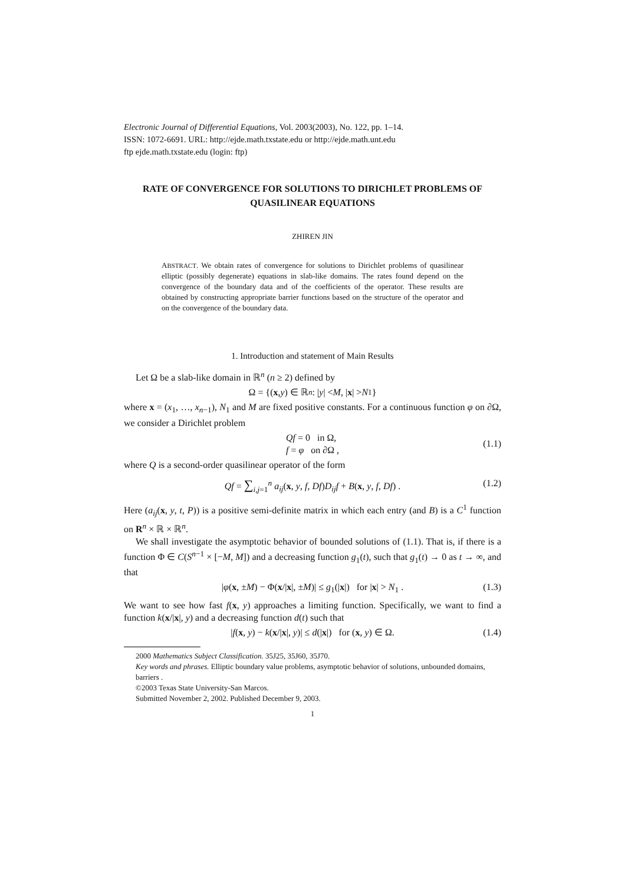Electronic Journal of Differential Equations, Vol. 2003(2003), No. 122, pp. 1–14.
ISSN: 1072-6691. URL: http://ejde.math.txstate.edu or http://ejde.math.unt.edu
ftp ejde.math.txstate.edu (login: ftp)
RATE OF CONVERGENCE FOR SOLUTIONS TO DIRICHLET PROBLEMS OF QUASILINEAR EQUATIONS
ZHIREN JIN
ABSTRACT. We obtain rates of convergence for solutions to Dirichlet problems of quasilinear elliptic (possibly degenerate) equations in slab-like domains. The rates found depend on the convergence of the boundary data and of the coefficients of the operator. These results are obtained by constructing appropriate barrier functions based on the structure of the operator and on the convergence of the boundary data.
1. Introduction and statement of Main Results
Let Ω be a slab-like domain in ℝ<sup>n</sup> (n ≥ 2) defined by
Ω = {(x, y) ∈ ℝ<sup>n</sup> : | y | < M, | x | > N<sub>1</sub>}
where x = (x<sub>1</sub>, …, x<sub>n−1</sub>), N<sub>1</sub> and M are fixed positive constants. For a continuous function φ on ∂Ω, we consider a Dirichlet problem
Qf = 0 in Ω,
f = φ on ∂Ω ,
(1.1)
where Q is a second-order quasilinear operator of the form
Qf = ∑<sub>i,j=1</sub><sup>n</sup> a<sub>ij</sub>(x, y, f, Df)D<sub>ij</sub>f + B(x, y, f, Df) . (1.2)
Here (a<sub>ij</sub>(x, y, t, P)) is a positive semi-definite matrix in which each entry (and B) is a C<sup>1</sup> function on R<sup>n</sup> × ℝ × ℝ<sup>n</sup>.
We shall investigate the asymptotic behavior of bounded solutions of (1.1). That is, if there is a function Φ ∈ C(S<sup>n−1</sup> × [−M, M]) and a decreasing function g<sub>1</sub>(t), such that g<sub>1</sub>(t) → 0 as t → ∞, and that
|φ(x, ±M) − Φ(x/|x|, ±M)| ≤ g<sub>1</sub>(|x|) for |x| > N<sub>1</sub> . (1.3)
We want to see how fast f(x, y) approaches a limiting function. Specifically, we want to find a function k(x/|x|, y) and a decreasing function d(t) such that
|f(x, y) − k(x/|x|, y)| ≤ d(|x|) for (x, y) ∈ Ω. (1.4)
2000 Mathematics Subject Classification. 35J25, 35J60, 35J70.
Key words and phrases. Elliptic boundary value problems, asymptotic behavior of solutions, unbounded domains, barriers .
©2003 Texas State University-San Marcos.
Submitted November 2, 2002. Published December 9, 2003.
1